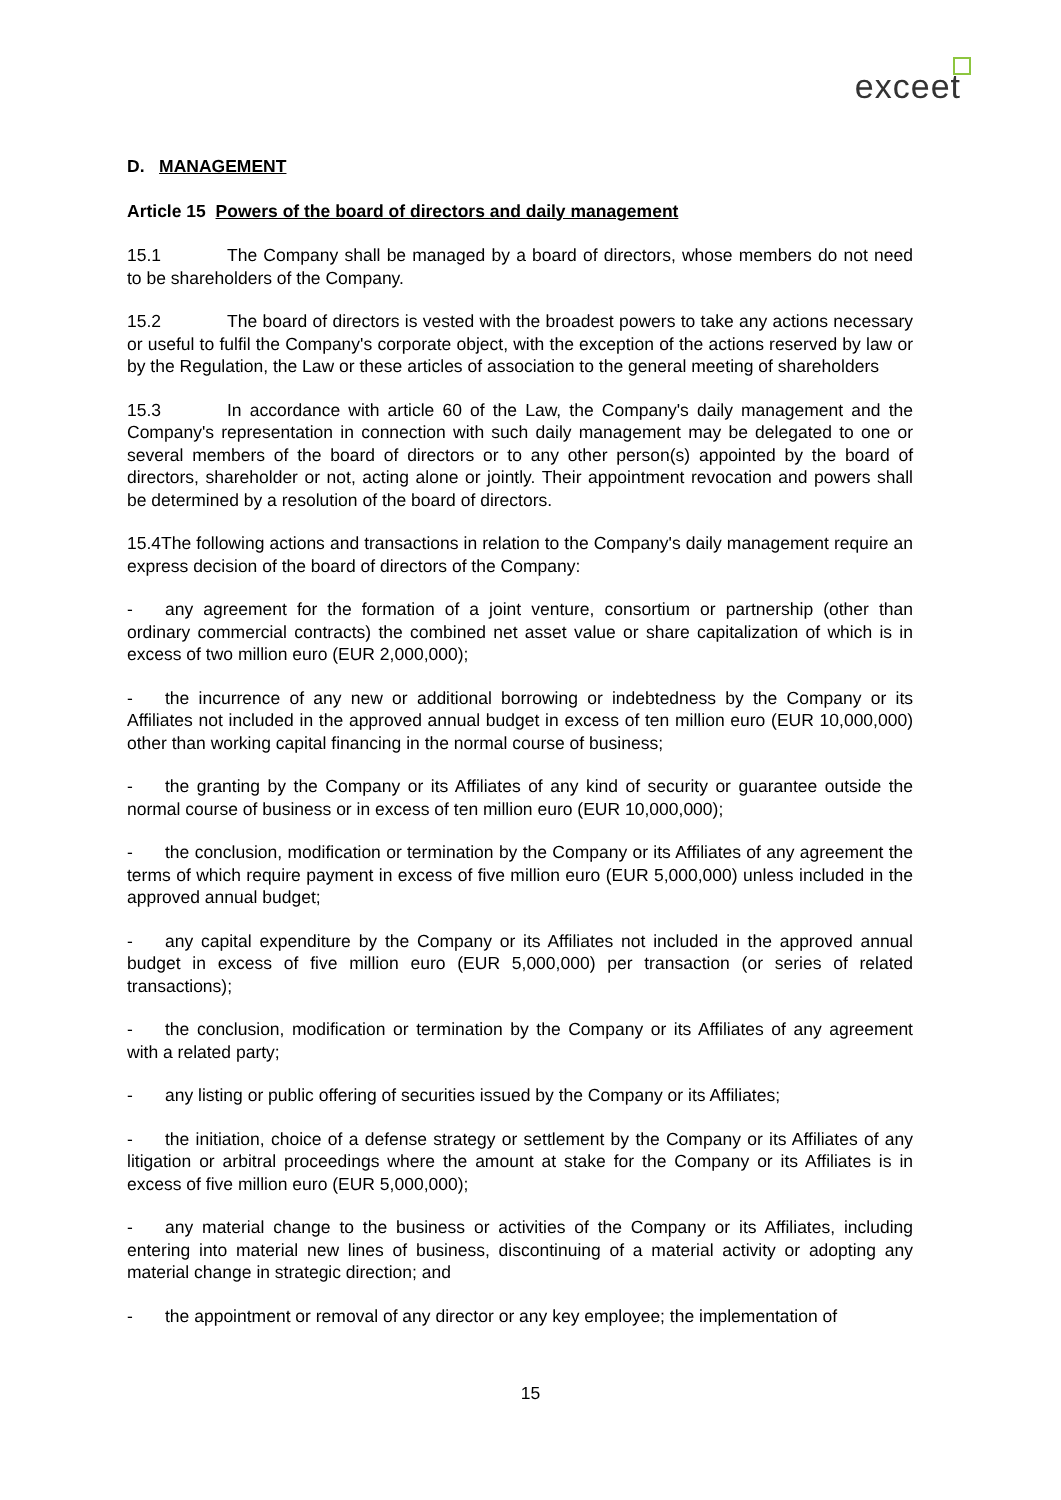exceet
D. MANAGEMENT
Article 15 Powers of the board of directors and daily management
15.1 The Company shall be managed by a board of directors, whose members do not need to be shareholders of the Company.
15.2 The board of directors is vested with the broadest powers to take any actions necessary or useful to fulfil the Company's corporate object, with the exception of the actions reserved by law or by the Regulation, the Law or these articles of association to the general meeting of shareholders
15.3 In accordance with article 60 of the Law, the Company's daily management and the Company's representation in connection with such daily management may be delegated to one or several members of the board of directors or to any other person(s) appointed by the board of directors, shareholder or not, acting alone or jointly. Their appointment revocation and powers shall be determined by a resolution of the board of directors.
15.4The following actions and transactions in relation to the Company's daily management require an express decision of the board of directors of the Company:
- any agreement for the formation of a joint venture, consortium or partnership (other than ordinary commercial contracts) the combined net asset value or share capitalization of which is in excess of two million euro (EUR 2,000,000);
- the incurrence of any new or additional borrowing or indebtedness by the Company or its Affiliates not included in the approved annual budget in excess of ten million euro (EUR 10,000,000) other than working capital financing in the normal course of business;
- the granting by the Company or its Affiliates of any kind of security or guarantee outside the normal course of business or in excess of ten million euro (EUR 10,000,000);
- the conclusion, modification or termination by the Company or its Affiliates of any agreement the terms of which require payment in excess of five million euro (EUR 5,000,000) unless included in the approved annual budget;
- any capital expenditure by the Company or its Affiliates not included in the approved annual budget in excess of five million euro (EUR 5,000,000) per transaction (or series of related transactions);
- the conclusion, modification or termination by the Company or its Affiliates of any agreement with a related party;
- any listing or public offering of securities issued by the Company or its Affiliates;
- the initiation, choice of a defense strategy or settlement by the Company or its Affiliates of any litigation or arbitral proceedings where the amount at stake for the Company or its Affiliates is in excess of five million euro (EUR 5,000,000);
- any material change to the business or activities of the Company or its Affiliates, including entering into material new lines of business, discontinuing of a material activity or adopting any material change in strategic direction; and
- the appointment or removal of any director or any key employee; the implementation of
15